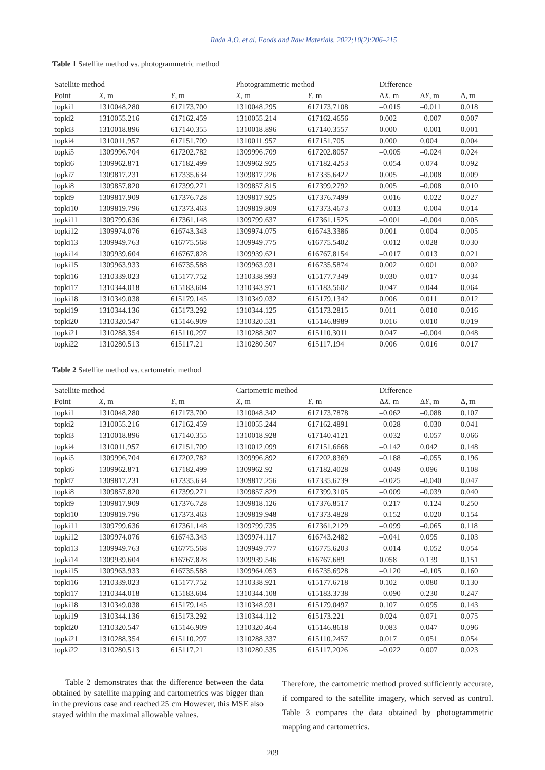Rada A.O. et al. Foods and Raw Materials. 2022;10(2):206–215
Table 1 Satellite method vs. photogrammetric method
| Satellite method | | | Photogrammetric method | | Difference | | |
| --- | --- | --- | --- | --- | --- | --- | --- |
| Point | X , m | Y , m | X , m | Y , m | Δ X , m | Δ Y , m | Δ, m |
| topki1 | 1310048.280 | 617173.700 | 1310048.295 | 617173.7108 | –0.015 | –0.011 | 0.018 |
| topki2 | 1310055.216 | 617162.459 | 1310055.214 | 617162.4656 | 0.002 | –0.007 | 0.007 |
| topki3 | 1310018.896 | 617140.355 | 1310018.896 | 617140.3557 | 0.000 | –0.001 | 0.001 |
| topki4 | 1310011.957 | 617151.709 | 1310011.957 | 617151.705 | 0.000 | 0.004 | 0.004 |
| topki5 | 1309996.704 | 617202.782 | 1309996.709 | 617202.8057 | –0.005 | –0.024 | 0.024 |
| topki6 | 1309962.871 | 617182.499 | 1309962.925 | 617182.4253 | –0.054 | 0.074 | 0.092 |
| topki7 | 1309817.231 | 617335.634 | 1309817.226 | 617335.6422 | 0.005 | –0.008 | 0.009 |
| topki8 | 1309857.820 | 617399.271 | 1309857.815 | 617399.2792 | 0.005 | –0.008 | 0.010 |
| topki9 | 1309817.909 | 617376.728 | 1309817.925 | 617376.7499 | –0.016 | –0.022 | 0.027 |
| topki10 | 1309819.796 | 617373.463 | 1309819.809 | 617373.4673 | –0.013 | –0.004 | 0.014 |
| topki11 | 1309799.636 | 617361.148 | 1309799.637 | 617361.1525 | –0.001 | –0.004 | 0.005 |
| topki12 | 1309974.076 | 616743.343 | 1309974.075 | 616743.3386 | 0.001 | 0.004 | 0.005 |
| topki13 | 1309949.763 | 616775.568 | 1309949.775 | 616775.5402 | –0.012 | 0.028 | 0.030 |
| topki14 | 1309939.604 | 616767.828 | 1309939.621 | 616767.8154 | –0.017 | 0.013 | 0.021 |
| topki15 | 1309963.933 | 616735.588 | 1309963.931 | 616735.5874 | 0.002 | 0.001 | 0.002 |
| topki16 | 1310339.023 | 615177.752 | 1310338.993 | 615177.7349 | 0.030 | 0.017 | 0.034 |
| topki17 | 1310344.018 | 615183.604 | 1310343.971 | 615183.5602 | 0.047 | 0.044 | 0.064 |
| topki18 | 1310349.038 | 615179.145 | 1310349.032 | 615179.1342 | 0.006 | 0.011 | 0.012 |
| topki19 | 1310344.136 | 615173.292 | 1310344.125 | 615173.2815 | 0.011 | 0.010 | 0.016 |
| topki20 | 1310320.547 | 615146.909 | 1310320.531 | 615146.8989 | 0.016 | 0.010 | 0.019 |
| topki21 | 1310288.354 | 615110.297 | 1310288.307 | 615110.3011 | 0.047 | –0.004 | 0.048 |
| topki22 | 1310280.513 | 615117.21 | 1310280.507 | 615117.194 | 0.006 | 0.016 | 0.017 |
Table 2 Satellite method vs. cartometric method
| Satellite method | | | Cartometric method | | Difference | | |
| --- | --- | --- | --- | --- | --- | --- | --- |
| Point | X , m | Y , m | X , m | Y , m | Δ X , m | Δ Y , m | Δ, m |
| topki1 | 1310048.280 | 617173.700 | 1310048.342 | 617173.7878 | –0.062 | –0.088 | 0.107 |
| topki2 | 1310055.216 | 617162.459 | 1310055.244 | 617162.4891 | –0.028 | –0.030 | 0.041 |
| topki3 | 1310018.896 | 617140.355 | 1310018.928 | 617140.4121 | –0.032 | –0.057 | 0.066 |
| topki4 | 1310011.957 | 617151.709 | 1310012.099 | 617151.6668 | –0.142 | 0.042 | 0.148 |
| topki5 | 1309996.704 | 617202.782 | 1309996.892 | 617202.8369 | –0.188 | –0.055 | 0.196 |
| topki6 | 1309962.871 | 617182.499 | 1309962.92 | 617182.4028 | –0.049 | 0.096 | 0.108 |
| topki7 | 1309817.231 | 617335.634 | 1309817.256 | 617335.6739 | –0.025 | –0.040 | 0.047 |
| topki8 | 1309857.820 | 617399.271 | 1309857.829 | 617399.3105 | –0.009 | –0.039 | 0.040 |
| topki9 | 1309817.909 | 617376.728 | 1309818.126 | 617376.8517 | –0.217 | –0.124 | 0.250 |
| topki10 | 1309819.796 | 617373.463 | 1309819.948 | 617373.4828 | –0.152 | –0.020 | 0.154 |
| topki11 | 1309799.636 | 617361.148 | 1309799.735 | 617361.2129 | –0.099 | –0.065 | 0.118 |
| topki12 | 1309974.076 | 616743.343 | 1309974.117 | 616743.2482 | –0.041 | 0.095 | 0.103 |
| topki13 | 1309949.763 | 616775.568 | 1309949.777 | 616775.6203 | –0.014 | –0.052 | 0.054 |
| topki14 | 1309939.604 | 616767.828 | 1309939.546 | 616767.689 | 0.058 | 0.139 | 0.151 |
| topki15 | 1309963.933 | 616735.588 | 1309964.053 | 616735.6928 | –0.120 | –0.105 | 0.160 |
| topki16 | 1310339.023 | 615177.752 | 1310338.921 | 615177.6718 | 0.102 | 0.080 | 0.130 |
| topki17 | 1310344.018 | 615183.604 | 1310344.108 | 615183.3738 | –0.090 | 0.230 | 0.247 |
| topki18 | 1310349.038 | 615179.145 | 1310348.931 | 615179.0497 | 0.107 | 0.095 | 0.143 |
| topki19 | 1310344.136 | 615173.292 | 1310344.112 | 615173.221 | 0.024 | 0.071 | 0.075 |
| topki20 | 1310320.547 | 615146.909 | 1310320.464 | 615146.8618 | 0.083 | 0.047 | 0.096 |
| topki21 | 1310288.354 | 615110.297 | 1310288.337 | 615110.2457 | 0.017 | 0.051 | 0.054 |
| topki22 | 1310280.513 | 615117.21 | 1310280.535 | 615117.2026 | –0.022 | 0.007 | 0.023 |
Table 2 demonstrates that the difference between the data obtained by satellite mapping and cartometrics was bigger than in the previous case and reached 25 cm However, this MSE also stayed within the maximal allowable values.
Therefore, the cartometric method proved sufficiently accurate, if compared to the satellite imagery, which served as control. Table 3 compares the data obtained by photogrammetric mapping and cartometrics.
209